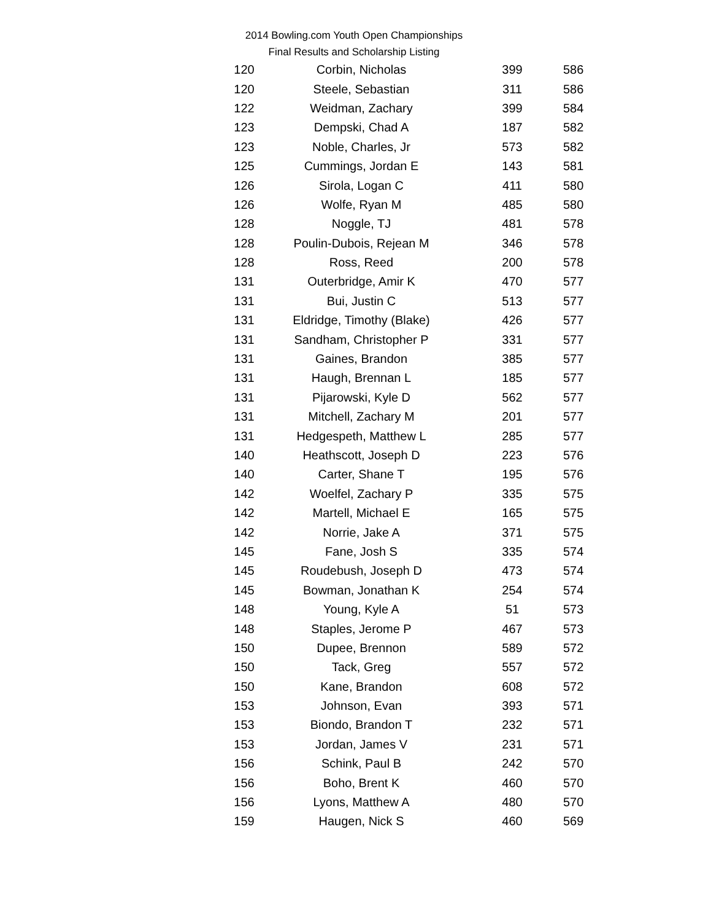2014 Bowling.com Youth Open Championships
Final Results and Scholarship Listing
| 120 | Corbin, Nicholas | 399 | 586 |
| 120 | Steele, Sebastian | 311 | 586 |
| 122 | Weidman, Zachary | 399 | 584 |
| 123 | Dempski, Chad A | 187 | 582 |
| 123 | Noble, Charles, Jr | 573 | 582 |
| 125 | Cummings, Jordan E | 143 | 581 |
| 126 | Sirola, Logan C | 411 | 580 |
| 126 | Wolfe, Ryan M | 485 | 580 |
| 128 | Noggle, TJ | 481 | 578 |
| 128 | Poulin-Dubois, Rejean M | 346 | 578 |
| 128 | Ross, Reed | 200 | 578 |
| 131 | Outerbridge, Amir K | 470 | 577 |
| 131 | Bui, Justin C | 513 | 577 |
| 131 | Eldridge, Timothy (Blake) | 426 | 577 |
| 131 | Sandham, Christopher P | 331 | 577 |
| 131 | Gaines, Brandon | 385 | 577 |
| 131 | Haugh, Brennan L | 185 | 577 |
| 131 | Pijarowski, Kyle D | 562 | 577 |
| 131 | Mitchell, Zachary M | 201 | 577 |
| 131 | Hedgespeth, Matthew L | 285 | 577 |
| 140 | Heathscott, Joseph D | 223 | 576 |
| 140 | Carter, Shane T | 195 | 576 |
| 142 | Woelfel, Zachary P | 335 | 575 |
| 142 | Martell, Michael E | 165 | 575 |
| 142 | Norrie, Jake A | 371 | 575 |
| 145 | Fane, Josh S | 335 | 574 |
| 145 | Roudebush, Joseph D | 473 | 574 |
| 145 | Bowman, Jonathan K | 254 | 574 |
| 148 | Young, Kyle A | 51 | 573 |
| 148 | Staples, Jerome P | 467 | 573 |
| 150 | Dupee, Brennon | 589 | 572 |
| 150 | Tack, Greg | 557 | 572 |
| 150 | Kane, Brandon | 608 | 572 |
| 153 | Johnson, Evan | 393 | 571 |
| 153 | Biondo, Brandon T | 232 | 571 |
| 153 | Jordan, James V | 231 | 571 |
| 156 | Schink, Paul B | 242 | 570 |
| 156 | Boho, Brent K | 460 | 570 |
| 156 | Lyons, Matthew A | 480 | 570 |
| 159 | Haugen, Nick S | 460 | 569 |